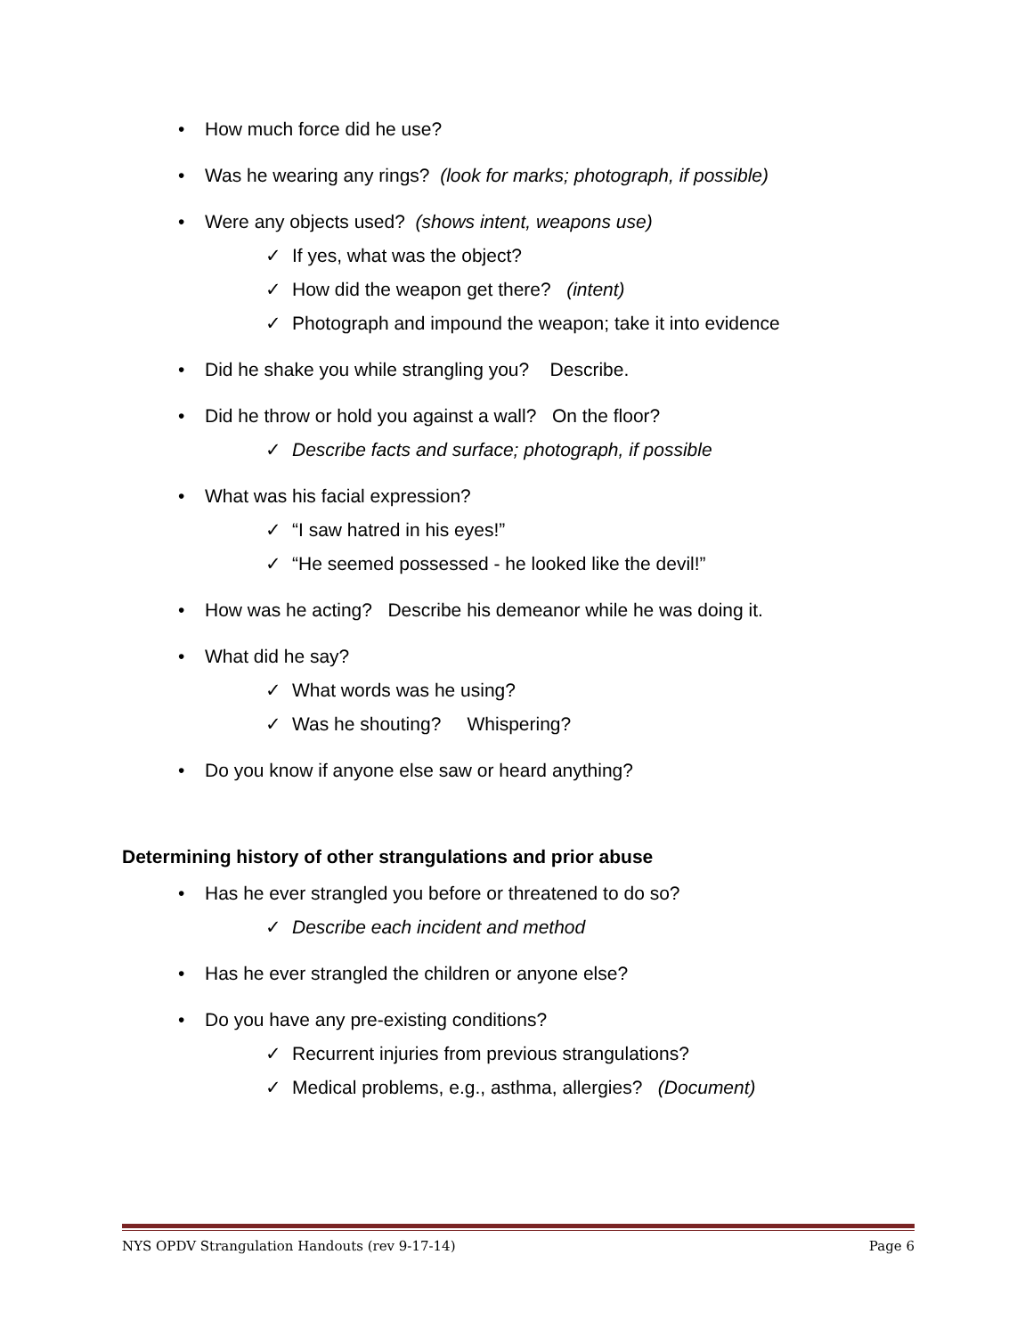• How much force did he use?
• Was he wearing any rings? (look for marks; photograph, if possible)
• Were any objects used? (shows intent, weapons use)
✓ If yes, what was the object?
✓ How did the weapon get there? (intent)
✓ Photograph and impound the weapon; take it into evidence
• Did he shake you while strangling you? Describe.
• Did he throw or hold you against a wall? On the floor?
✓ Describe facts and surface; photograph, if possible
• What was his facial expression?
✓ “I saw hatred in his eyes!”
✓ “He seemed possessed - he looked like the devil!”
• How was he acting? Describe his demeanor while he was doing it.
• What did he say?
✓ What words was he using?
✓ Was he shouting? Whispering?
• Do you know if anyone else saw or heard anything?
Determining history of other strangulations and prior abuse
• Has he ever strangled you before or threatened to do so?
✓ Describe each incident and method
• Has he ever strangled the children or anyone else?
• Do you have any pre-existing conditions?
✓ Recurrent injuries from previous strangulations?
✓ Medical problems, e.g., asthma, allergies? (Document)
NYS OPDV Strangulation Handouts (rev 9-17-14) Page 6